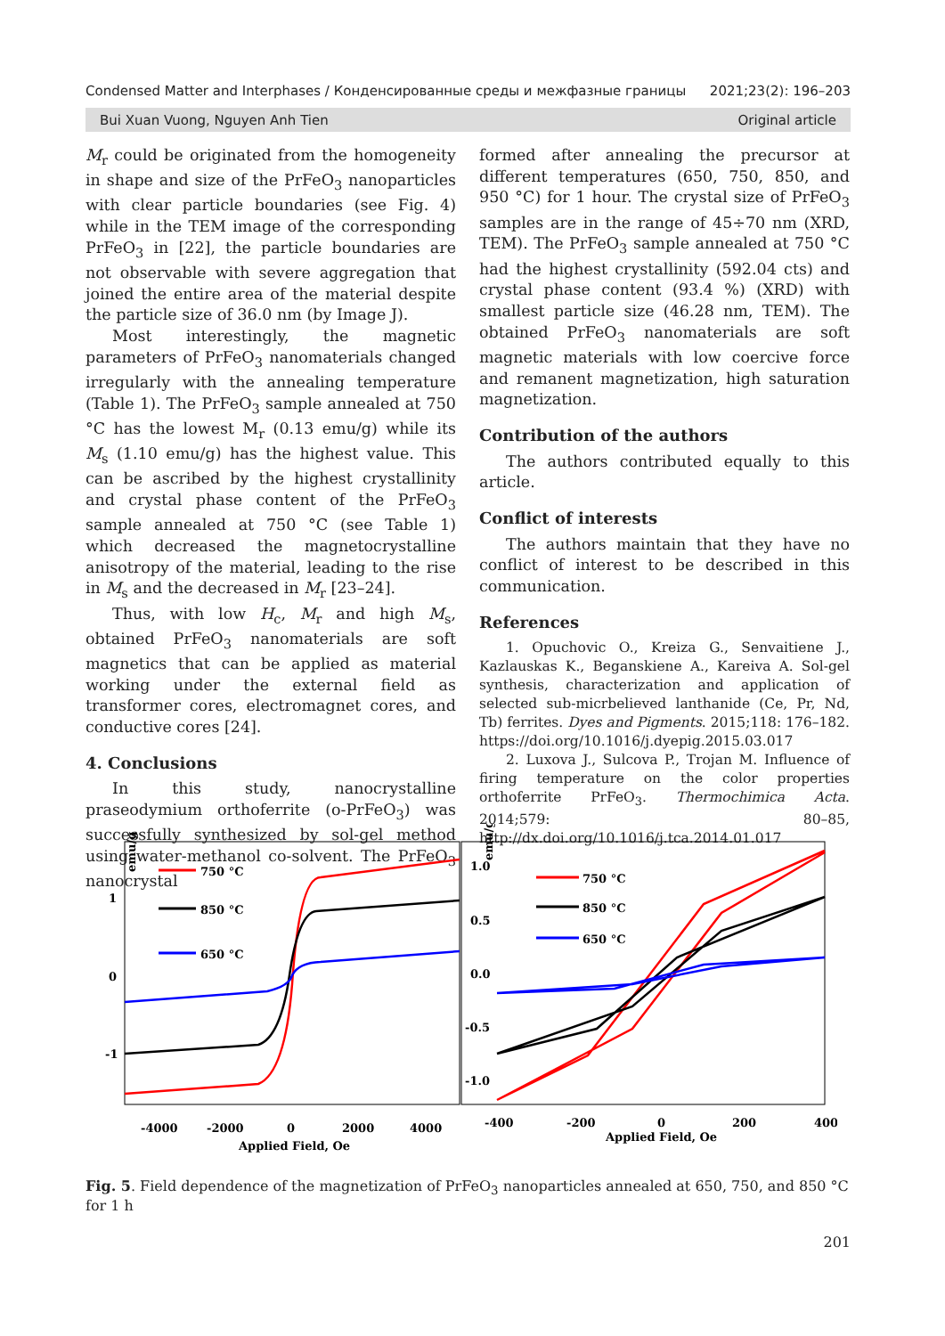Condensed Matter and Interphases / Конденсированные среды и межфазные границы 2021;23(2): 196–203
Bui Xuan Vuong, Nguyen Anh Tien Original article
M<sub>r</sub> could be originated from the homogeneity in shape and size of the PrFeO<sub>3</sub> nanoparticles with clear particle boundaries (see Fig. 4) while in the TEM image of the corresponding PrFeO<sub>3</sub> in [22], the particle boundaries are not observable with severe aggregation that joined the entire area of the material despite the particle size of 36.0 nm (by Image J).
Most interestingly, the magnetic parameters of PrFeO<sub>3</sub> nanomaterials changed irregularly with the annealing temperature (Table 1). The PrFeO<sub>3</sub> sample annealed at 750 °C has the lowest M<sub>r</sub> (0.13 emu/g) while its M<sub>s</sub> (1.10 emu/g) has the highest value. This can be ascribed by the highest crystallinity and crystal phase content of the PrFeO<sub>3</sub> sample annealed at 750 °C (see Table 1) which decreased the magnetocrystalline anisotropy of the material, leading to the rise in M<sub>s</sub> and the decreased in M<sub>r</sub> [23–24].
Thus, with low H<sub>c</sub>, M<sub>r</sub> and high M<sub>s</sub>, obtained PrFeO<sub>3</sub> nanomaterials are soft magnetics that can be applied as material working under the external field as transformer cores, electromagnet cores, and conductive cores [24].
4. Conclusions
In this study, nanocrystalline praseodymium orthoferrite (o-PrFeO<sub>3</sub>) was successfully synthesized by sol-gel method using water-methanol co-solvent. The PrFeO<sub>3</sub> nanocrystal
formed after annealing the precursor at different temperatures (650, 750, 850, and 950 °C) for 1 hour. The crystal size of PrFeO<sub>3</sub> samples are in the range of 45÷70 nm (XRD, TEM). The PrFeO<sub>3</sub> sample annealed at 750 °C had the highest crystallinity (592.04 cts) and crystal phase content (93.4 %) (XRD) with smallest particle size (46.28 nm, TEM). The obtained PrFeO<sub>3</sub> nanomaterials are soft magnetic materials with low coercive force and remanent magnetization, high saturation magnetization.
Contribution of the authors
The authors contributed equally to this article.
Conflict of interests
The authors maintain that they have no conflict of interest to be described in this communication.
References
1. Opuchovic O., Kreiza G., Senvaitiene J., Kazlauskas K., Beganskiene A., Kareiva A. Sol-gel synthesis, characterization and application of selected sub-micrbelieved lanthanide (Ce, Pr, Nd, Tb) ferrites. Dyes and Pigments. 2015;118: 176–182. https://doi.org/10.1016/j.dyepig.2015.03.017
2. Luxova J., Sulcova P., Trojan M. Influence of firing temperature on the color properties orthoferrite PrFeO<sub>3</sub>. Thermochimica Acta. 2014;579: 80–85, http://dx.doi.org/10.1016/j.tca.2014.01.017
emu/g
1
0
-1
-4000
-2000
0
2000
4000
Applied Field, Oe
750 °C
850 °C
650 °C
1.0
0.5
0.0
-0.5
-1.0
emu/g
-400
-200
0
200
400
Applied Field, Oe
750 °C
850 °C
650 °C
Fig. 5. Field dependence of the magnetization of PrFeO<sub>3</sub> nanoparticles annealed at 650, 750, and 850 °C for 1 h
201